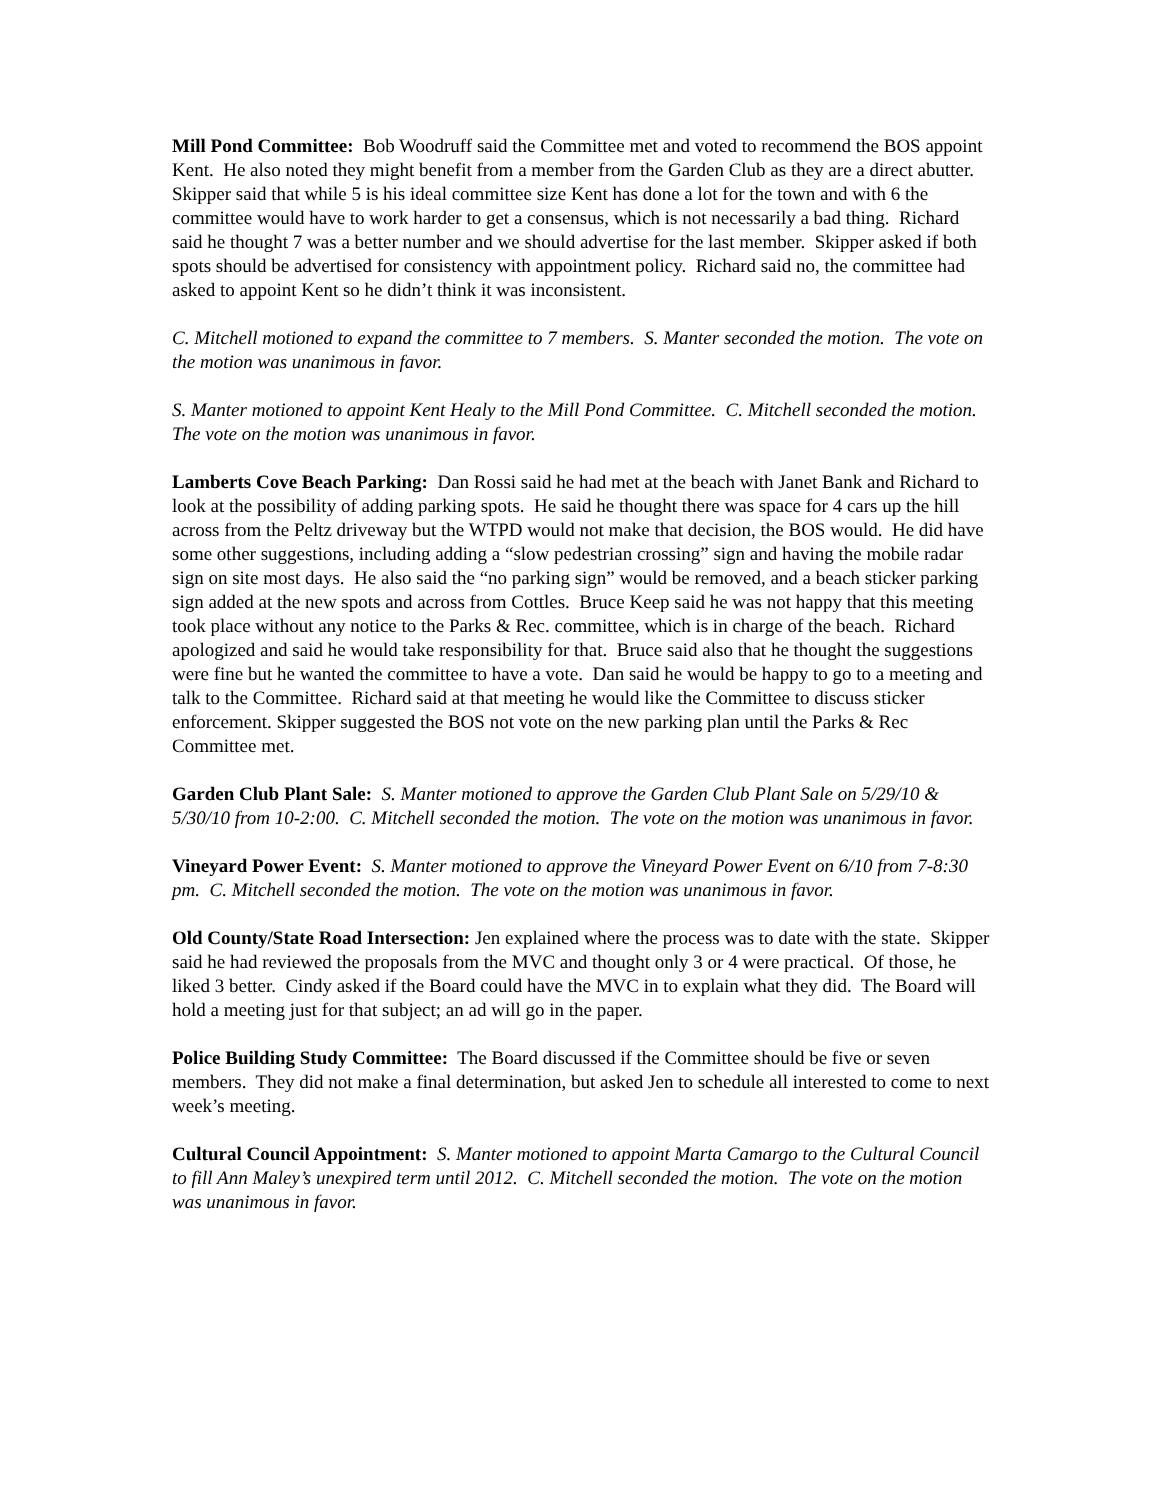Mill Pond Committee: Bob Woodruff said the Committee met and voted to recommend the BOS appoint Kent. He also noted they might benefit from a member from the Garden Club as they are a direct abutter. Skipper said that while 5 is his ideal committee size Kent has done a lot for the town and with 6 the committee would have to work harder to get a consensus, which is not necessarily a bad thing. Richard said he thought 7 was a better number and we should advertise for the last member. Skipper asked if both spots should be advertised for consistency with appointment policy. Richard said no, the committee had asked to appoint Kent so he didn’t think it was inconsistent.
C. Mitchell motioned to expand the committee to 7 members. S. Manter seconded the motion. The vote on the motion was unanimous in favor.
S. Manter motioned to appoint Kent Healy to the Mill Pond Committee. C. Mitchell seconded the motion. The vote on the motion was unanimous in favor.
Lamberts Cove Beach Parking: Dan Rossi said he had met at the beach with Janet Bank and Richard to look at the possibility of adding parking spots. He said he thought there was space for 4 cars up the hill across from the Peltz driveway but the WTPD would not make that decision, the BOS would. He did have some other suggestions, including adding a “slow pedestrian crossing” sign and having the mobile radar sign on site most days. He also said the “no parking sign” would be removed, and a beach sticker parking sign added at the new spots and across from Cottles. Bruce Keep said he was not happy that this meeting took place without any notice to the Parks & Rec. committee, which is in charge of the beach. Richard apologized and said he would take responsibility for that. Bruce said also that he thought the suggestions were fine but he wanted the committee to have a vote. Dan said he would be happy to go to a meeting and talk to the Committee. Richard said at that meeting he would like the Committee to discuss sticker enforcement. Skipper suggested the BOS not vote on the new parking plan until the Parks & Rec Committee met.
Garden Club Plant Sale: S. Manter motioned to approve the Garden Club Plant Sale on 5/29/10 & 5/30/10 from 10-2:00. C. Mitchell seconded the motion. The vote on the motion was unanimous in favor.
Vineyard Power Event: S. Manter motioned to approve the Vineyard Power Event on 6/10 from 7-8:30 pm. C. Mitchell seconded the motion. The vote on the motion was unanimous in favor.
Old County/State Road Intersection: Jen explained where the process was to date with the state. Skipper said he had reviewed the proposals from the MVC and thought only 3 or 4 were practical. Of those, he liked 3 better. Cindy asked if the Board could have the MVC in to explain what they did. The Board will hold a meeting just for that subject; an ad will go in the paper.
Police Building Study Committee: The Board discussed if the Committee should be five or seven members. They did not make a final determination, but asked Jen to schedule all interested to come to next week’s meeting.
Cultural Council Appointment: S. Manter motioned to appoint Marta Camargo to the Cultural Council to fill Ann Maley’s unexpired term until 2012. C. Mitchell seconded the motion. The vote on the motion was unanimous in favor.